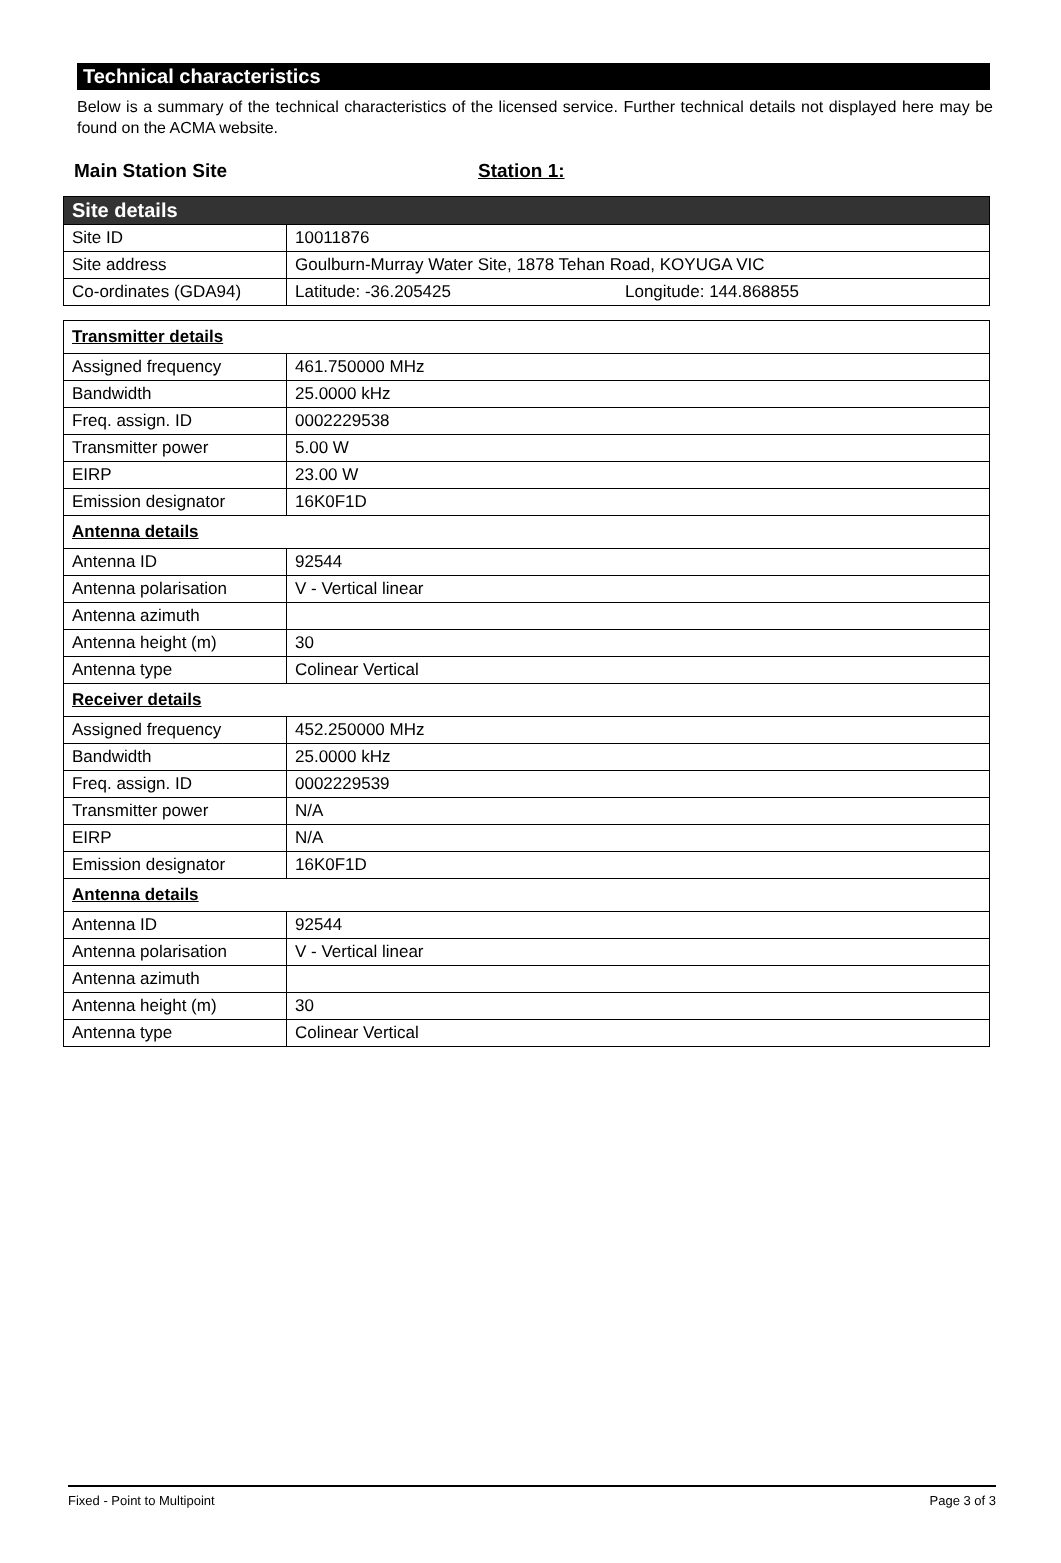Technical characteristics
Below is a summary of the technical characteristics of the licensed service. Further technical details not displayed here may be found on the ACMA website.
Main Station Site Station 1:
| Site details | |
| Site ID | 10011876 |
| Site address | Goulburn-Murray Water Site, 1878 Tehan Road, KOYUGA VIC |
| Co-ordinates (GDA94) | Latitude: -36.205425 Longitude: 144.868855 |
| Transmitter details | |
| Assigned frequency | 461.750000 MHz |
| Bandwidth | 25.0000 kHz |
| Freq. assign. ID | 0002229538 |
| Transmitter power | 5.00 W |
| EIRP | 23.00 W |
| Emission designator | 16K0F1D |
| Antenna details | |
| Antenna ID | 92544 |
| Antenna polarisation | V - Vertical linear |
| Antenna azimuth | |
| Antenna height (m) | 30 |
| Antenna type | Colinear Vertical |
| Receiver details | |
| Assigned frequency | 452.250000 MHz |
| Bandwidth | 25.0000 kHz |
| Freq. assign. ID | 0002229539 |
| Transmitter power | N/A |
| EIRP | N/A |
| Emission designator | 16K0F1D |
| Antenna details | |
| Antenna ID | 92544 |
| Antenna polarisation | V - Vertical linear |
| Antenna azimuth | |
| Antenna height (m) | 30 |
| Antenna type | Colinear Vertical |
Fixed - Point to Multipoint Page 3 of 3